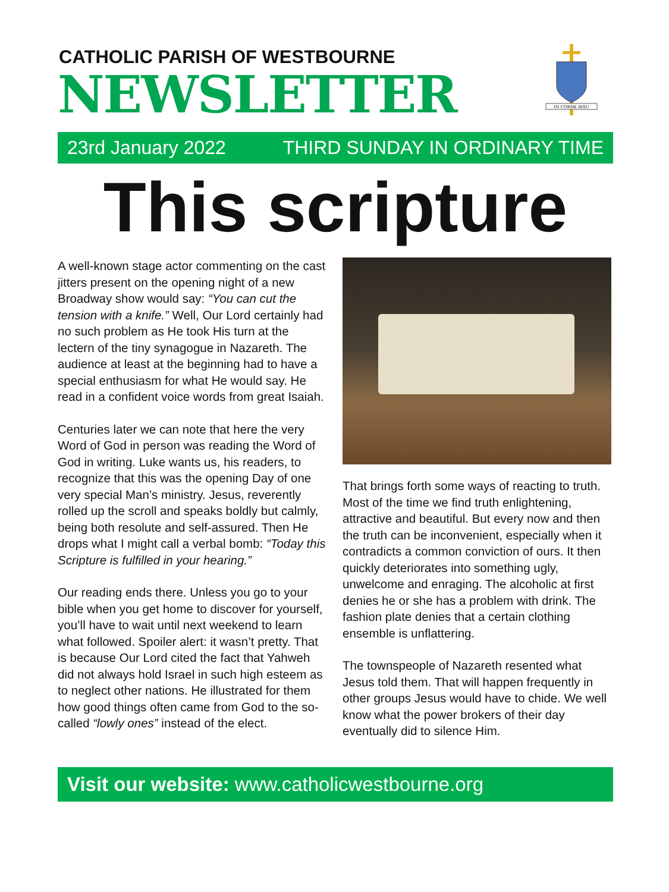CATHOLIC PARISH OF WESTBOURNE
NEWSLETTER
IN CORDE IESU
23rd January 2022 THIRD SUNDAY IN ORDINARY TIME
This scripture
A well-known stage actor commenting on the cast jitters present on the opening night of a new Broadway show would say: “You can cut the tension with a knife.” Well, Our Lord certainly had no such problem as He took His turn at the lectern of the tiny synagogue in Nazareth. The audience at least at the beginning had to have a special enthusiasm for what He would say. He read in a confident voice words from great Isaiah.
Centuries later we can note that here the very Word of God in person was reading the Word of God in writing. Luke wants us, his readers, to recognize that this was the opening Day of one very special Man’s ministry. Jesus, reverently rolled up the scroll and speaks boldly but calmly, being both resolute and self-assured. Then He drops what I might call a verbal bomb: “Today this Scripture is fulfilled in your hearing.”
Our reading ends there. Unless you go to your bible when you get home to discover for yourself, you’ll have to wait until next weekend to learn what followed. Spoiler alert: it wasn’t pretty. That is because Our Lord cited the fact that Yahweh did not always hold Israel in such high esteem as to neglect other nations. He illustrated for them how good things often came from God to the so-called “lowly ones” instead of the elect.
That brings forth some ways of reacting to truth. Most of the time we find truth enlightening, attractive and beautiful. But every now and then the truth can be inconvenient, especially when it contradicts a common conviction of ours. It then quickly deteriorates into something ugly, unwelcome and enraging. The alcoholic at first denies he or she has a problem with drink. The fashion plate denies that a certain clothing ensemble is unflattering.
The townspeople of Nazareth resented what Jesus told them. That will happen frequently in other groups Jesus would have to chide. We well know what the power brokers of their day eventually did to silence Him.
Visit our website: www.catholicwestbourne.org